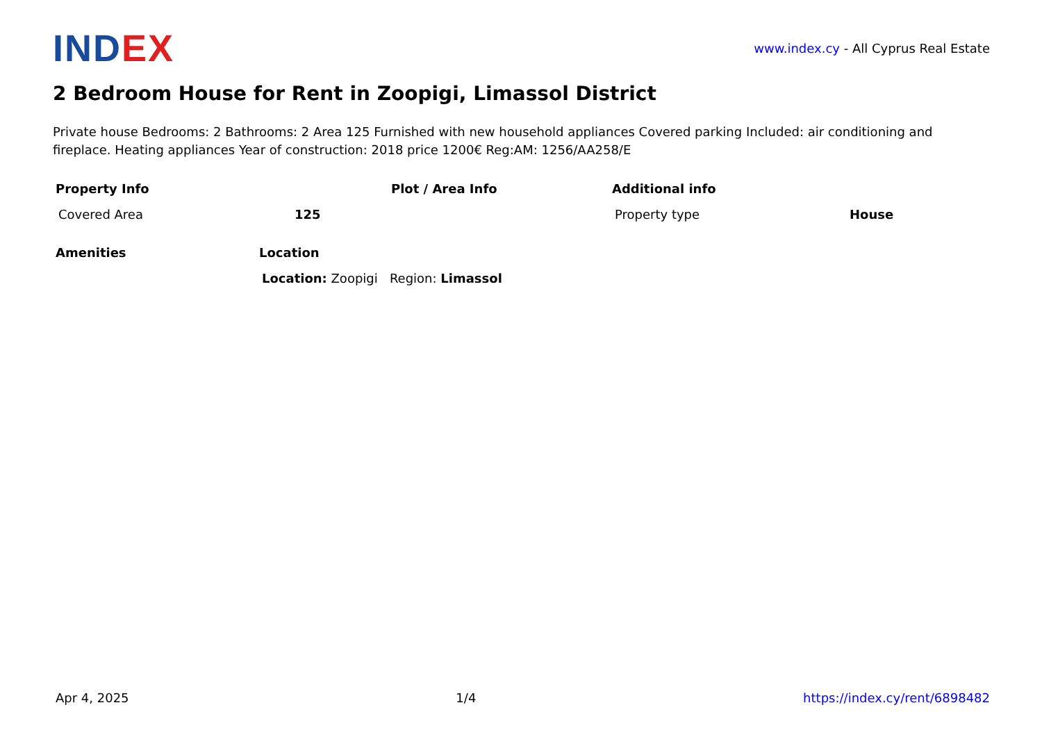INDEX
www.index.cy - All Cyprus Real Estate
2 Bedroom House for Rent in Zoopigi, Limassol District
Private house Bedrooms: 2 Bathrooms: 2 Area 125 Furnished with new household appliances Covered parking Included: air conditioning and fireplace. Heating appliances Year of construction: 2018 price 1200€ Reg:AM: 1256/AA258/E
| Property Info | Plot / Area Info | Additional info |
| --- | --- | --- |
| Covered Area 125 | | Property type House |
| Amenities | Location |
| --- | --- |
| | Location: Zoopigi Region: Limassol |
Apr 4, 2025 1/4 https://index.cy/rent/6898482